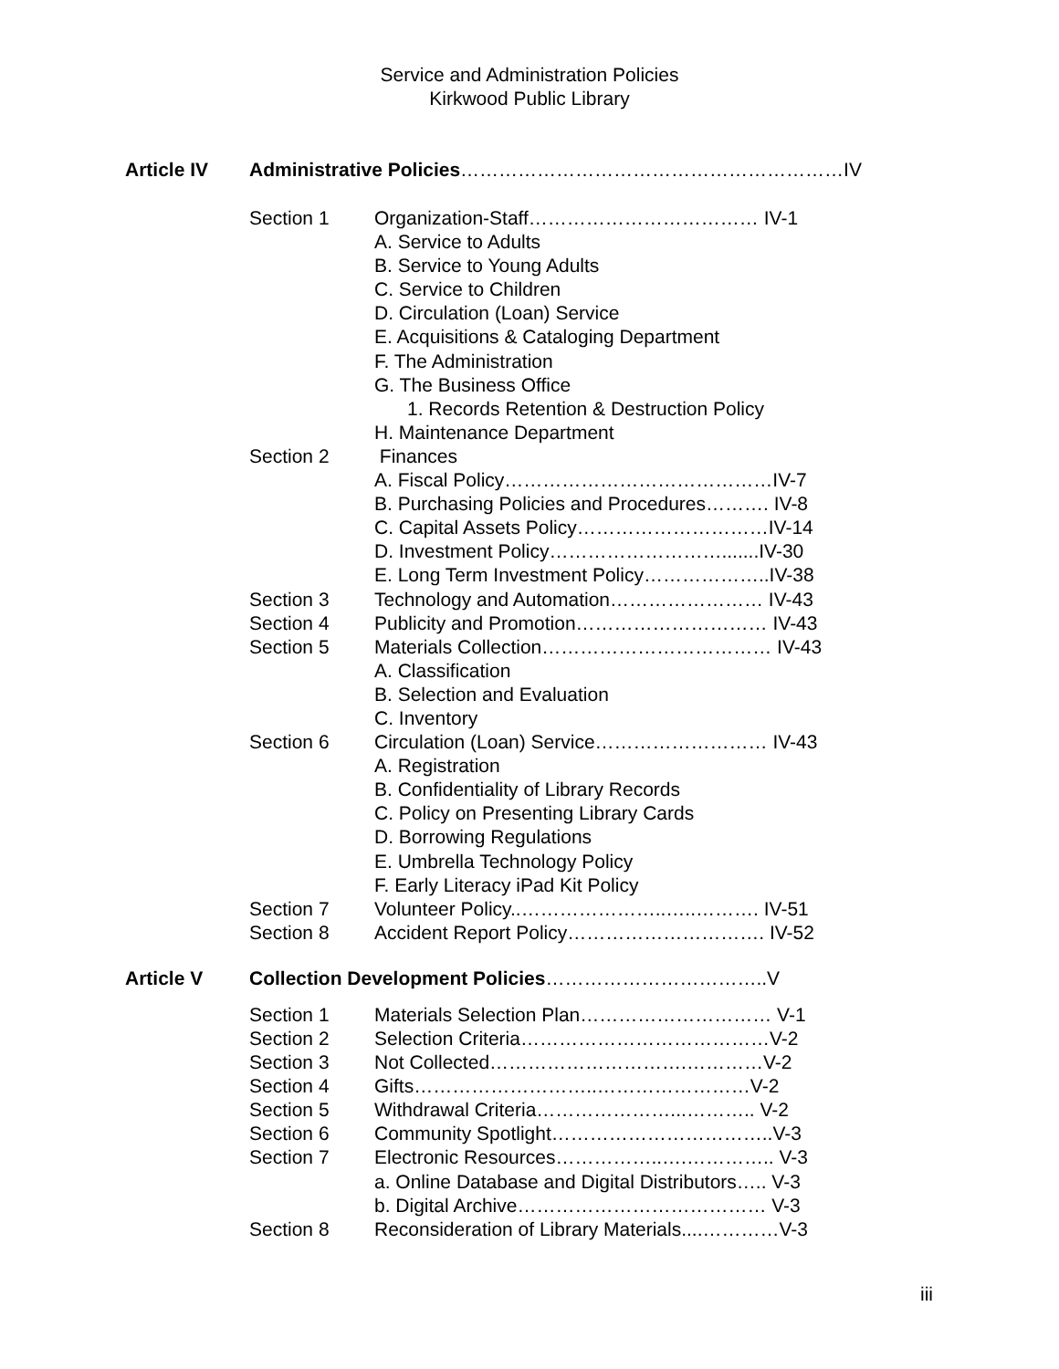Service and Administration Policies
Kirkwood Public Library
Article IV Administrative Policies……………………………………………………IV
Section 1 Organization-Staff……………………………… IV-1
A. Service to Adults
B. Service to Young Adults
C. Service to Children
D. Circulation (Loan) Service
E. Acquisitions & Cataloging Department
F. The Administration
G. The Business Office
1. Records Retention & Destruction Policy
H. Maintenance Department
Section 2 Finances
A. Fiscal Policy……………………………………IV-7
B. Purchasing Policies and Procedures………. IV-8
C. Capital Assets Policy…………………………IV-14
D. Investment Policy……………………….......IV-30
E. Long Term Investment Policy………………..IV-38
Section 3 Technology and Automation…………………… IV-43
Section 4 Publicity and Promotion………………………… IV-43
Section 5 Materials Collection……………………………… IV-43
A. Classification
B. Selection and Evaluation
C. Inventory
Section 6 Circulation (Loan) Service……………………… IV-43
A. Registration
B. Confidentiality of Library Records
C. Policy on Presenting Library Cards
D. Borrowing Regulations
E. Umbrella Technology Policy
F. Early Literacy iPad Kit Policy
Section 7 Volunteer Policy..…………………..…..………. IV-51
Section 8 Accident Report Policy…………………………. IV-52
Article V Collection Development Policies……………………………..V
Section 1 Materials Selection Plan………………………… V-1
Section 2 Selection Criteria…………………………………V-2
Section 3 Not Collected………………………….…………V-2
Section 4 Gifts………………………..……………………V-2
Section 5 Withdrawal Criteria…………………...……….. V-2
Section 6 Community Spotlight……………………………..V-3
Section 7 Electronic Resources……………..….………….. V-3
a. Online Database and Digital Distributors….. V-3
b. Digital Archive………………………………… V-3
Section 8 Reconsideration of Library Materials....…………V-3
iii